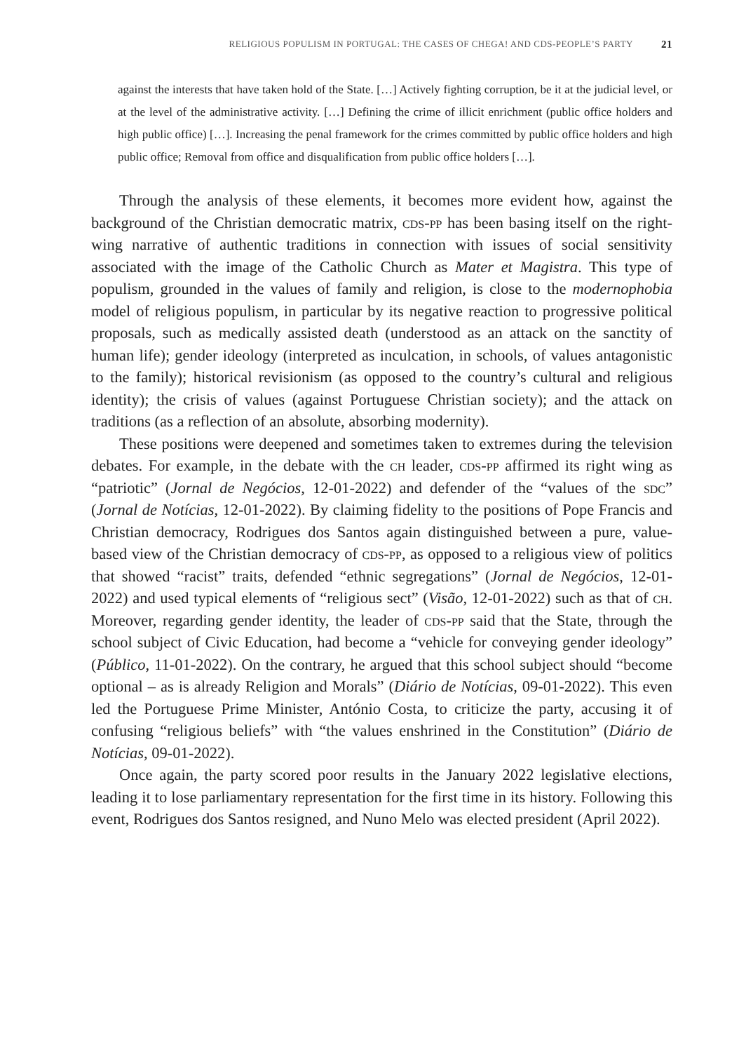RELIGIOUS POPULISM IN PORTUGAL: THE CASES OF CHEGA! AND CDS-PEOPLE’S PARTY 21
against the interests that have taken hold of the State. […] Actively fighting corruption, be it at the judicial level, or at the level of the administrative activity. […] Defining the crime of illicit enrichment (public office holders and high public office) […]. Increasing the penal framework for the crimes committed by public office holders and high public office; Removal from office and disqualification from public office holders […].
Through the analysis of these elements, it becomes more evident how, against the background of the Christian democratic matrix, cds-pp has been basing itself on the right-wing narrative of authentic traditions in connection with issues of social sensitivity associated with the image of the Catholic Church as Mater et Magistra. This type of populism, grounded in the values of family and religion, is close to the modernophobia model of religious populism, in particular by its negative reaction to progressive political proposals, such as medically assisted death (understood as an attack on the sanctity of human life); gender ideology (interpreted as inculcation, in schools, of values antagonistic to the family); historical revisionism (as opposed to the country’s cultural and religious identity); the crisis of values (against Portuguese Christian society); and the attack on traditions (as a reflection of an absolute, absorbing modernity).
These positions were deepened and sometimes taken to extremes during the television debates. For example, in the debate with the ch leader, cds-pp affirmed its right wing as “patriotic” (Jornal de Negócios, 12-01-2022) and defender of the “values of the sdc” (Jornal de Notícias, 12-01-2022). By claiming fidelity to the positions of Pope Francis and Christian democracy, Rodrigues dos Santos again distinguished between a pure, value-based view of the Christian democracy of cds-pp, as opposed to a religious view of politics that showed “racist” traits, defended “ethnic segregations” (Jornal de Negócios, 12-01-2022) and used typical elements of “religious sect” (Visão, 12-01-2022) such as that of ch. Moreover, regarding gender identity, the leader of cds-pp said that the State, through the school subject of Civic Education, had become a “vehicle for conveying gender ideology” (Público, 11-01-2022). On the contrary, he argued that this school subject should “become optional – as is already Religion and Morals” (Diário de Notícias, 09-01-2022). This even led the Portuguese Prime Minister, António Costa, to criticize the party, accusing it of confusing “religious beliefs” with “the values enshrined in the Constitution” (Diário de Notícias, 09-01-2022).
Once again, the party scored poor results in the January 2022 legislative elections, leading it to lose parliamentary representation for the first time in its history. Following this event, Rodrigues dos Santos resigned, and Nuno Melo was elected president (April 2022).